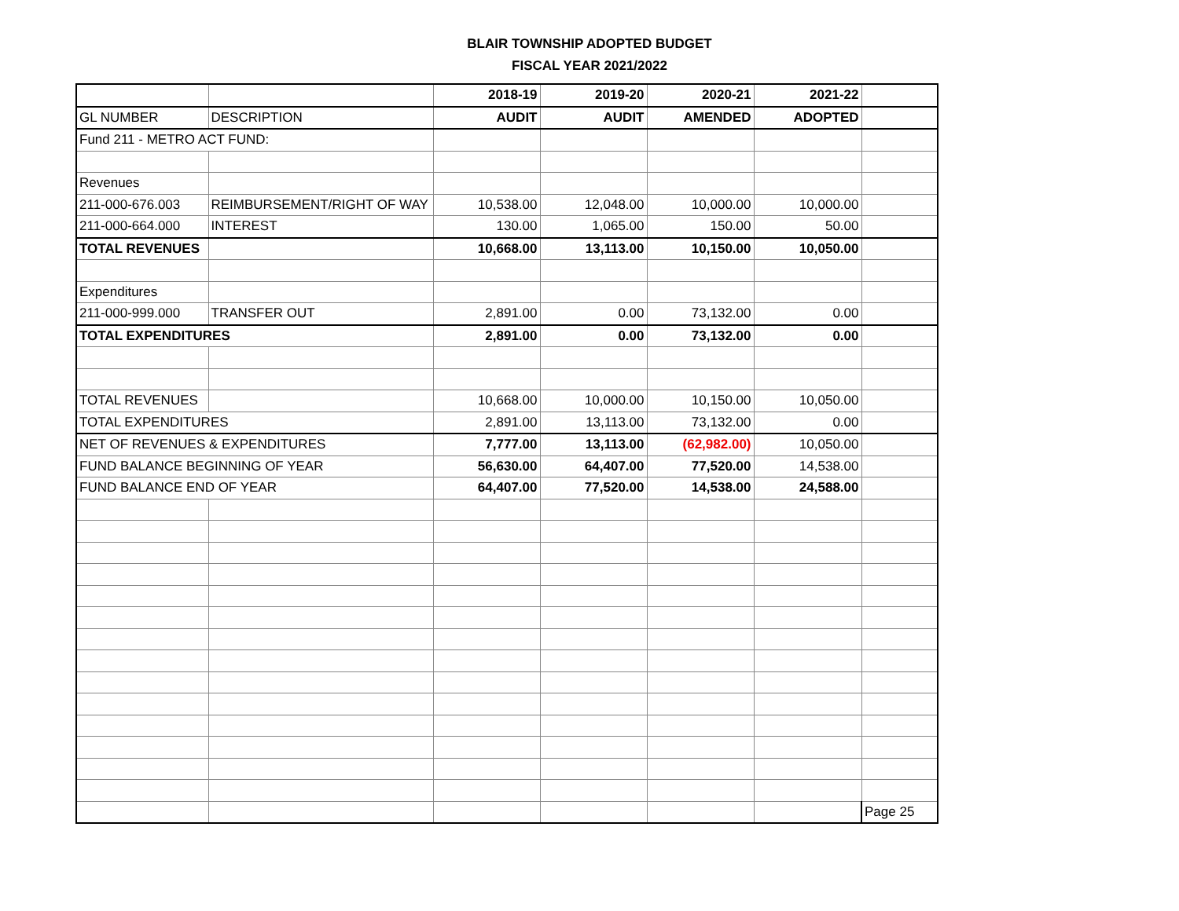BLAIR TOWNSHIP ADOPTED BUDGET
FISCAL YEAR 2021/2022
| | | 2018-19 | 2019-20 | 2020-21 | 2021-22 | |
| GL NUMBER | DESCRIPTION | AUDIT | AUDIT | AMENDED | ADOPTED | |
| Fund 211 - METRO ACT FUND: | | | | | | |
| Revenues | | | | | | |
| 211-000-676.003 | REIMBURSEMENT/RIGHT OF WAY | 10,538.00 | 12,048.00 | 10,000.00 | 10,000.00 | |
| 211-000-664.000 | INTEREST | 130.00 | 1,065.00 | 150.00 | 50.00 | |
| TOTAL REVENUES | | 10,668.00 | 13,113.00 | 10,150.00 | 10,050.00 | |
| Expenditures | | | | | | |
| 211-000-999.000 | TRANSFER OUT | 2,891.00 | 0.00 | 73,132.00 | 0.00 | |
| TOTAL EXPENDITURES | | 2,891.00 | 0.00 | 73,132.00 | 0.00 | |
| TOTAL REVENUES | | 10,668.00 | 10,000.00 | 10,150.00 | 10,050.00 | |
| TOTAL EXPENDITURES | | 2,891.00 | 13,113.00 | 73,132.00 | 0.00 | |
| NET OF REVENUES & EXPENDITURES | | 7,777.00 | 13,113.00 | (62,982.00) | 10,050.00 | |
| FUND BALANCE BEGINNING OF YEAR | | 56,630.00 | 64,407.00 | 77,520.00 | 14,538.00 | |
| FUND BALANCE END OF YEAR | | 64,407.00 | 77,520.00 | 14,538.00 | 24,588.00 | |
| | | | | | | Page 25 |